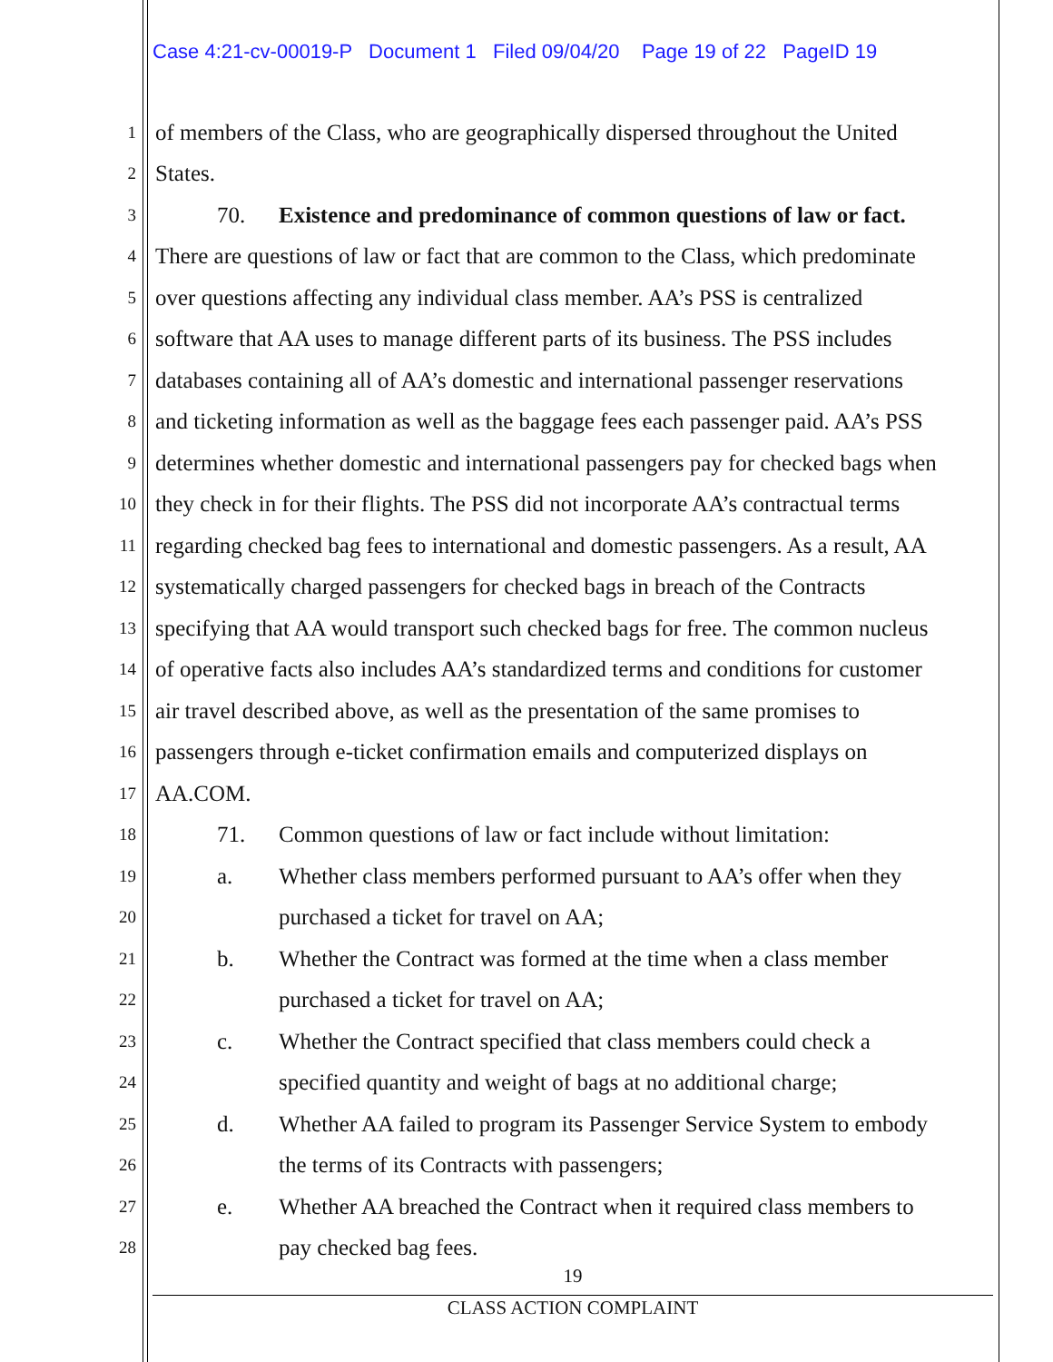Case 4:21-cv-00019-P Document 1 Filed 09/04/20 Page 19 of 22 PageID 19
1 of members of the Class, who are geographically dispersed throughout the United
2 States.
3 70. Existence and predominance of common questions of law or fact.
4 There are questions of law or fact that are common to the Class, which predominate
5 over questions affecting any individual class member. AA’s PSS is centralized
6 software that AA uses to manage different parts of its business. The PSS includes
7 databases containing all of AA’s domestic and international passenger reservations
8 and ticketing information as well as the baggage fees each passenger paid. AA’s PSS
9 determines whether domestic and international passengers pay for checked bags when
10 they check in for their flights. The PSS did not incorporate AA’s contractual terms
11 regarding checked bag fees to international and domestic passengers. As a result, AA
12 systematically charged passengers for checked bags in breach of the Contracts
13 specifying that AA would transport such checked bags for free. The common nucleus
14 of operative facts also includes AA’s standardized terms and conditions for customer
15 air travel described above, as well as the presentation of the same promises to
16 passengers through e-ticket confirmation emails and computerized displays on
17 AA.COM.
18 71. Common questions of law or fact include without limitation:
19 a. Whether class members performed pursuant to AA’s offer when they
20 purchased a ticket for travel on AA;
21 b. Whether the Contract was formed at the time when a class member
22 purchased a ticket for travel on AA;
23 c. Whether the Contract specified that class members could check a
24 specified quantity and weight of bags at no additional charge;
25 d. Whether AA failed to program its Passenger Service System to embody
26 the terms of its Contracts with passengers;
27 e. Whether AA breached the Contract when it required class members to
28 pay checked bag fees.
19
CLASS ACTION COMPLAINT